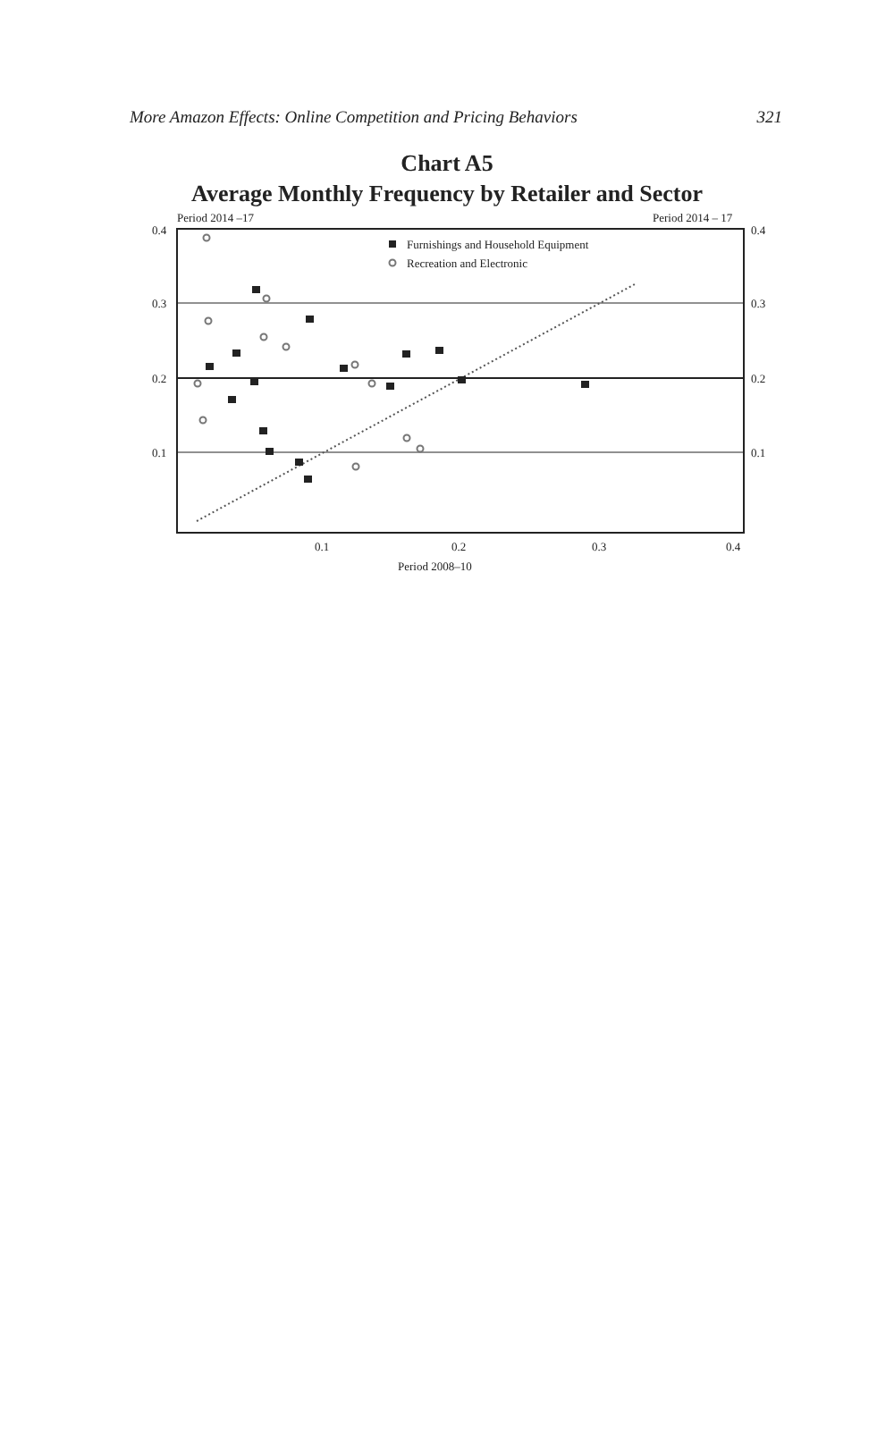More Amazon Effects: Online Competition and Pricing Behaviors 321
Chart A5
Average Monthly Frequency by Retailer and Sector
Period 2014 –17
Period 2014 – 17
0.4
0.3
0.2
0.1
0.4
0.3
0.2
0.1
0.1
0.2
0.3
0.4
Period 2008–10
Furnishings and Household Equipment
Recreation and Electronic